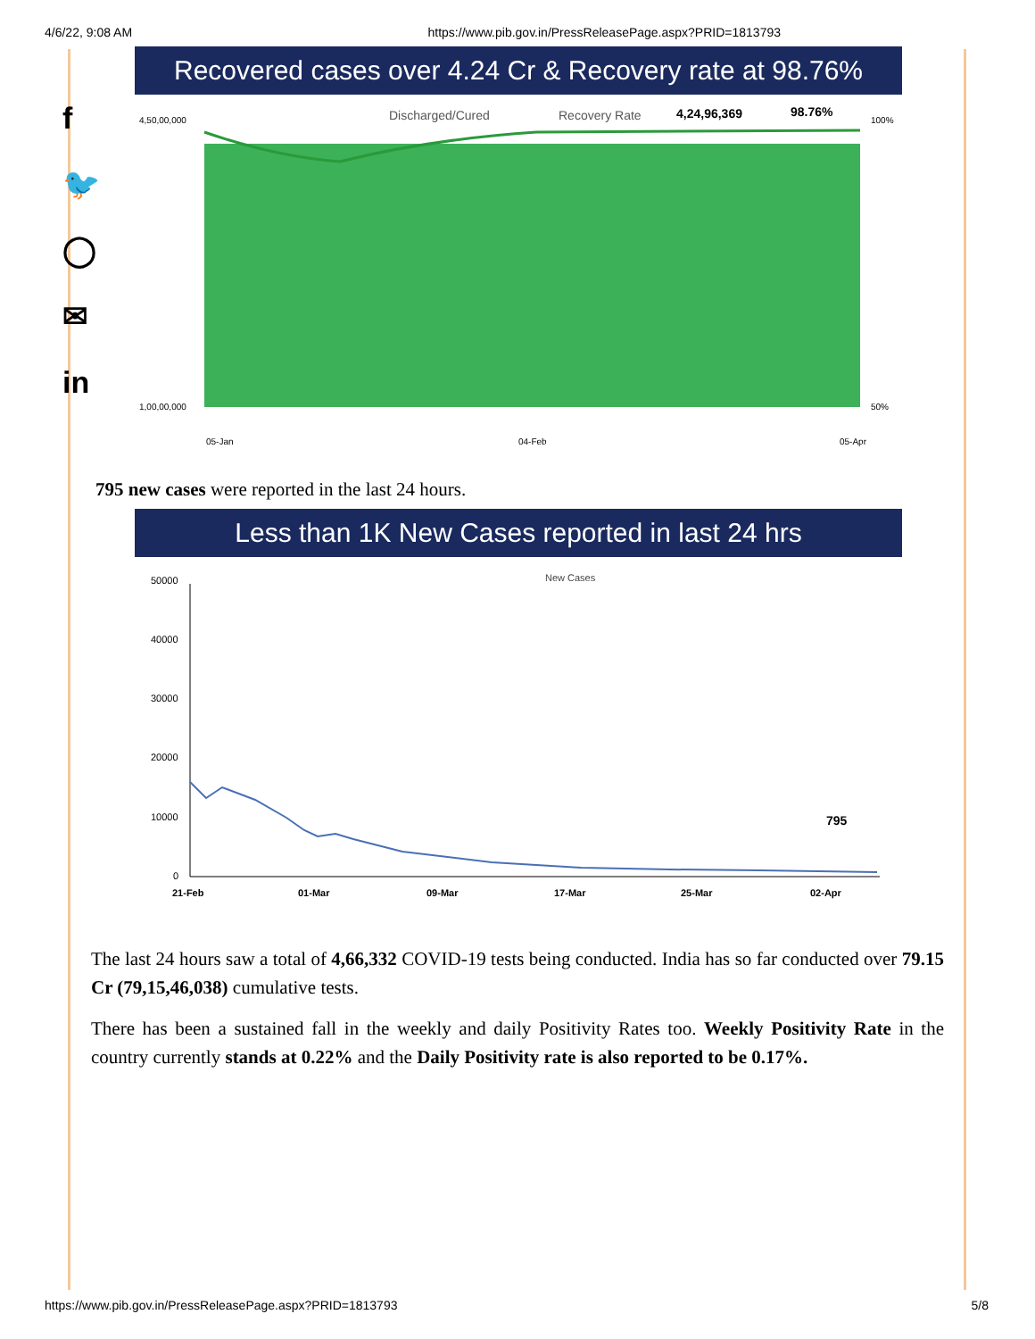4/6/22, 9:08 AM https://www.pib.gov.in/PressReleasePage.aspx?PRID=1813793
f
🐦
◯
✉
in
Recovered cases over 4.24 Cr & Recovery rate at 98.76%
4,50,00,000
1,00,00,000
Discharged/Cured
Recovery Rate
4,24,96,369
98.76%
100%
50%
05-Jan
04-Feb
05-Apr
795 new cases were reported in the last 24 hours.
Less than 1K New Cases reported in last 24 hrs
New Cases
50000
40000
30000
20000
10000
0
795
21-Feb
01-Mar
09-Mar
17-Mar
25-Mar
02-Apr
The last 24 hours saw a total of 4,66,332 COVID-19 tests being conducted. India has so far conducted over 79.15 Cr (79,15,46,038) cumulative tests.
There has been a sustained fall in the weekly and daily Positivity Rates too. Weekly Positivity Rate in the country currently stands at 0.22% and the Daily Positivity rate is also reported to be 0.17%.
https://www.pib.gov.in/PressReleasePage.aspx?PRID=1813793 5/8